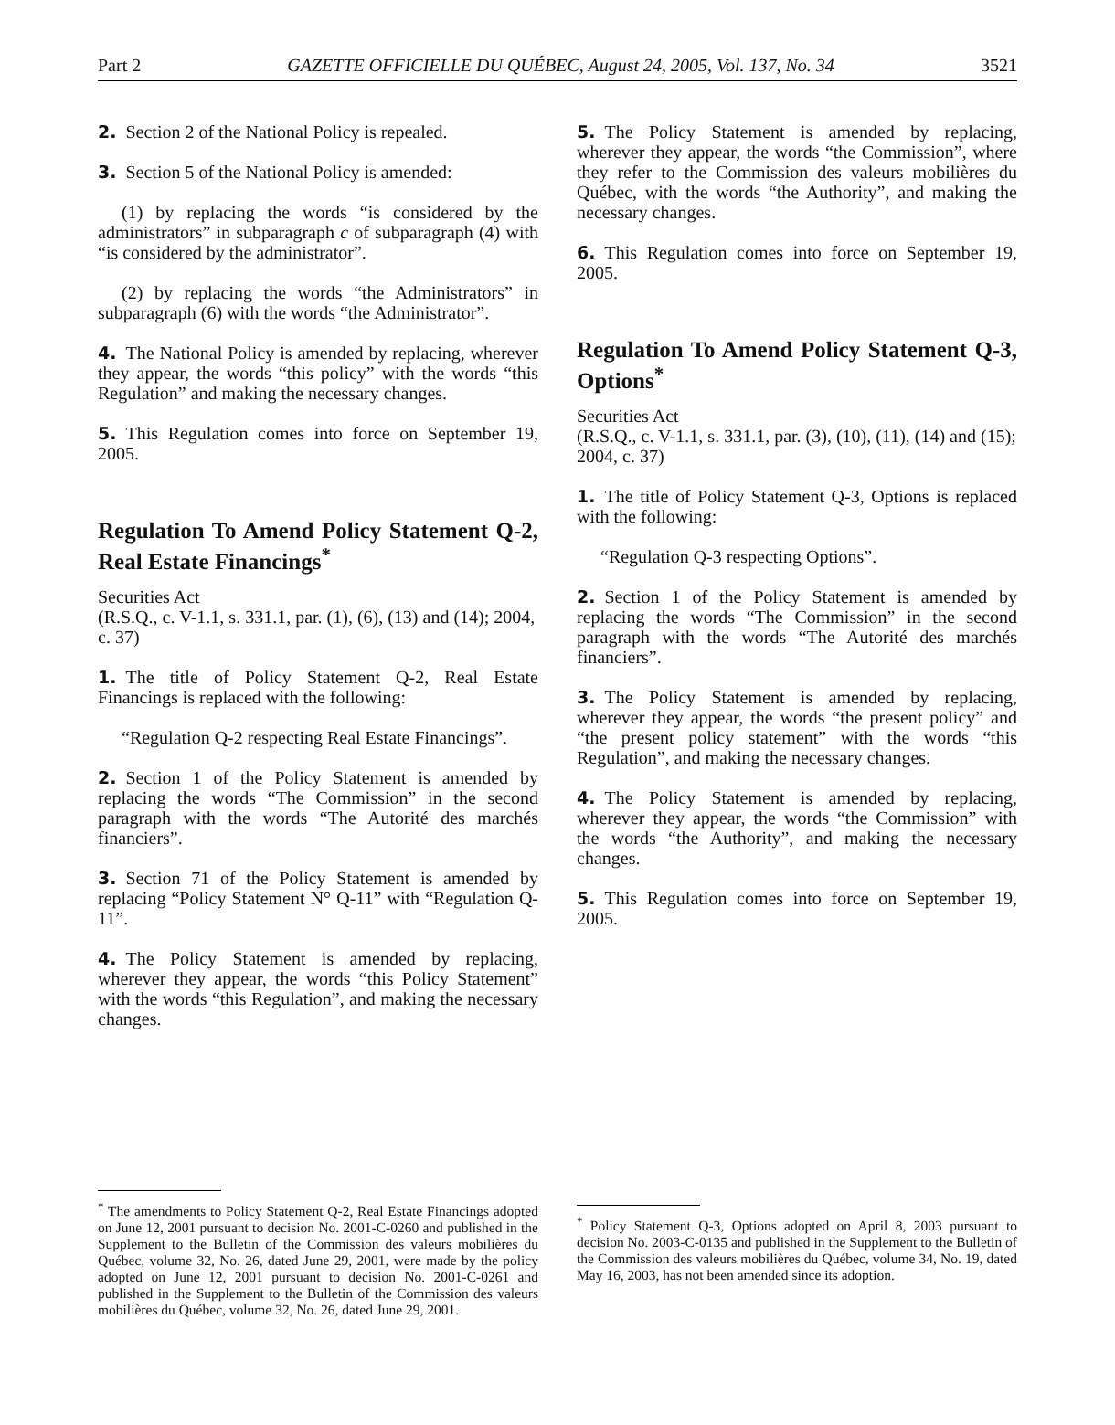Part 2 GAZETTE OFFICIELLE DU QUÉBEC, August 24, 2005, Vol. 137, No. 34 3521
2. Section 2 of the National Policy is repealed.
3. Section 5 of the National Policy is amended:
(1) by replacing the words “is considered by the administrators” in subparagraph c of subparagraph (4) with “is considered by the administrator”.
(2) by replacing the words “the Administrators” in subparagraph (6) with the words “the Administrator”.
4. The National Policy is amended by replacing, wherever they appear, the words “this policy” with the words “this Regulation” and making the necessary changes.
5. This Regulation comes into force on September 19, 2005.
Regulation To Amend Policy Statement Q-2, Real Estate Financings<sup>*</sup>
Securities Act
(R.S.Q., c. V-1.1, s. 331.1, par. (1), (6), (13) and (14); 2004, c. 37)
1. The title of Policy Statement Q-2, Real Estate Financings is replaced with the following:
“Regulation Q-2 respecting Real Estate Financings”.
2. Section 1 of the Policy Statement is amended by replacing the words “The Commission” in the second paragraph with the words “The Autorité des marchés financiers”.
3. Section 71 of the Policy Statement is amended by replacing “Policy Statement N° Q-11” with “Regulation Q-11”.
4. The Policy Statement is amended by replacing, wherever they appear, the words “this Policy Statement” with the words “this Regulation”, and making the necessary changes.
<sup>*</sup> The amendments to Policy Statement Q-2, Real Estate Financings adopted on June 12, 2001 pursuant to decision No. 2001-C-0260 and published in the Supplement to the Bulletin of the Commission des valeurs mobilières du Québec, volume 32, No. 26, dated June 29, 2001, were made by the policy adopted on June 12, 2001 pursuant to decision No. 2001-C-0261 and published in the Supplement to the Bulletin of the Commission des valeurs mobilières du Québec, volume 32, No. 26, dated June 29, 2001.
5. The Policy Statement is amended by replacing, wherever they appear, the words “the Commission”, where they refer to the Commission des valeurs mobilières du Québec, with the words “the Authority”, and making the necessary changes.
6. This Regulation comes into force on September 19, 2005.
Regulation To Amend Policy Statement Q-3, Options<sup>*</sup>
Securities Act
(R.S.Q., c. V-1.1, s. 331.1, par. (3), (10), (11), (14) and (15); 2004, c. 37)
1. The title of Policy Statement Q-3, Options is replaced with the following:
“Regulation Q-3 respecting Options”.
2. Section 1 of the Policy Statement is amended by replacing the words “The Commission” in the second paragraph with the words “The Autorité des marchés financiers”.
3. The Policy Statement is amended by replacing, wherever they appear, the words “the present policy” and “the present policy statement” with the words “this Regulation”, and making the necessary changes.
4. The Policy Statement is amended by replacing, wherever they appear, the words “the Commission” with the words “the Authority”, and making the necessary changes.
5. This Regulation comes into force on September 19, 2005.
<sup>*</sup> Policy Statement Q-3, Options adopted on April 8, 2003 pursuant to decision No. 2003-C-0135 and published in the Supplement to the Bulletin of the Commission des valeurs mobilières du Québec, volume 34, No. 19, dated May 16, 2003, has not been amended since its adoption.